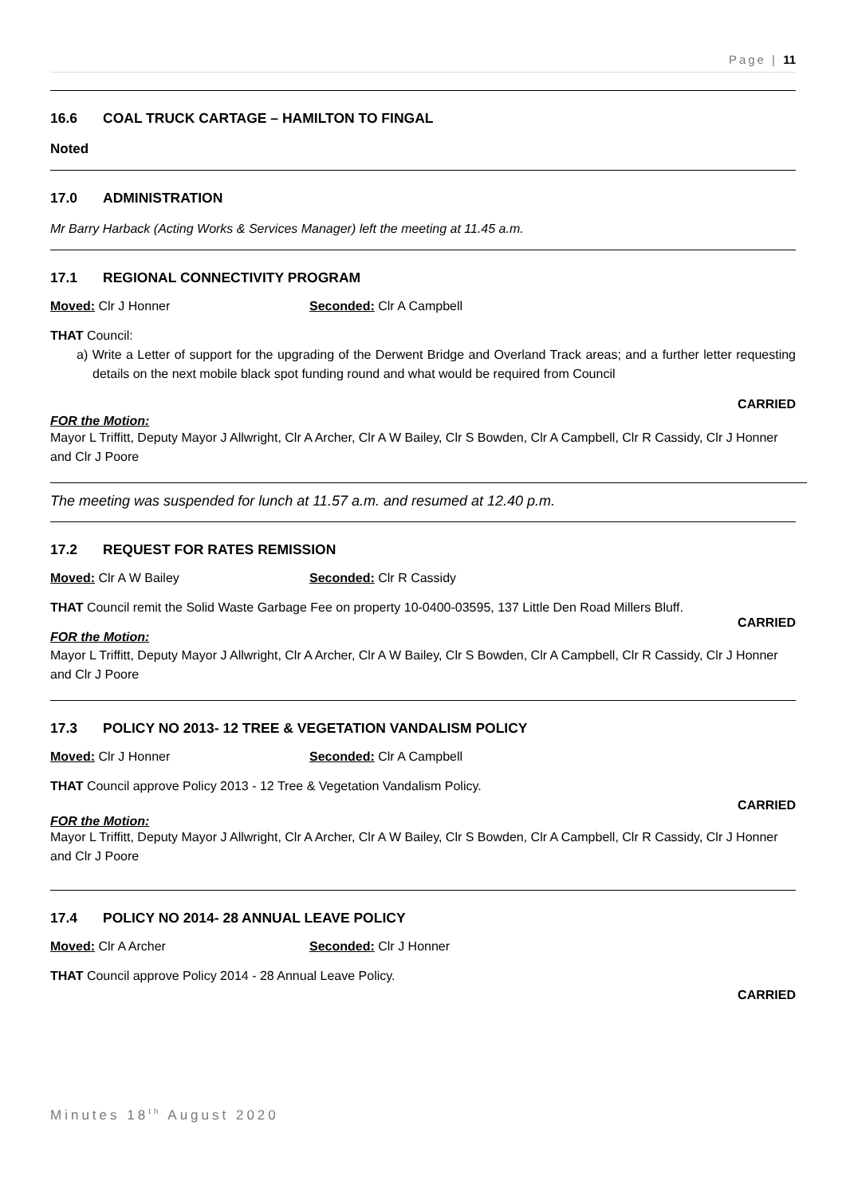Page | 11
16.6 COAL TRUCK CARTAGE – HAMILTON TO FINGAL
Noted
17.0 ADMINISTRATION
Mr Barry Harback (Acting Works & Services Manager) left the meeting at 11.45 a.m.
17.1 REGIONAL CONNECTIVITY PROGRAM
Moved: Clr J Honner Seconded: Clr A Campbell
THAT Council:
a) Write a Letter of support for the upgrading of the Derwent Bridge and Overland Track areas; and a further letter requesting details on the next mobile black spot funding round and what would be required from Council
CARRIED
FOR the Motion:
Mayor L Triffitt, Deputy Mayor J Allwright, Clr A Archer, Clr A W Bailey, Clr S Bowden, Clr A Campbell, Clr R Cassidy, Clr J Honner and Clr J Poore
The meeting was suspended for lunch at 11.57 a.m. and resumed at 12.40 p.m.
17.2 REQUEST FOR RATES REMISSION
Moved: Clr A W Bailey Seconded: Clr R Cassidy
THAT Council remit the Solid Waste Garbage Fee on property 10-0400-03595, 137 Little Den Road Millers Bluff.
CARRIED
FOR the Motion:
Mayor L Triffitt, Deputy Mayor J Allwright, Clr A Archer, Clr A W Bailey, Clr S Bowden, Clr A Campbell, Clr R Cassidy, Clr J Honner and Clr J Poore
17.3 POLICY NO 2013- 12 TREE & VEGETATION VANDALISM POLICY
Moved: Clr J Honner Seconded: Clr A Campbell
THAT Council approve Policy 2013 - 12 Tree & Vegetation Vandalism Policy.
CARRIED
FOR the Motion:
Mayor L Triffitt, Deputy Mayor J Allwright, Clr A Archer, Clr A W Bailey, Clr S Bowden, Clr A Campbell, Clr R Cassidy, Clr J Honner and Clr J Poore
17.4 POLICY NO 2014- 28 ANNUAL LEAVE POLICY
Moved: Clr A Archer Seconded: Clr J Honner
THAT Council approve Policy 2014 - 28 Annual Leave Policy.
CARRIED
Minutes 18<sup>th</sup> August 2020